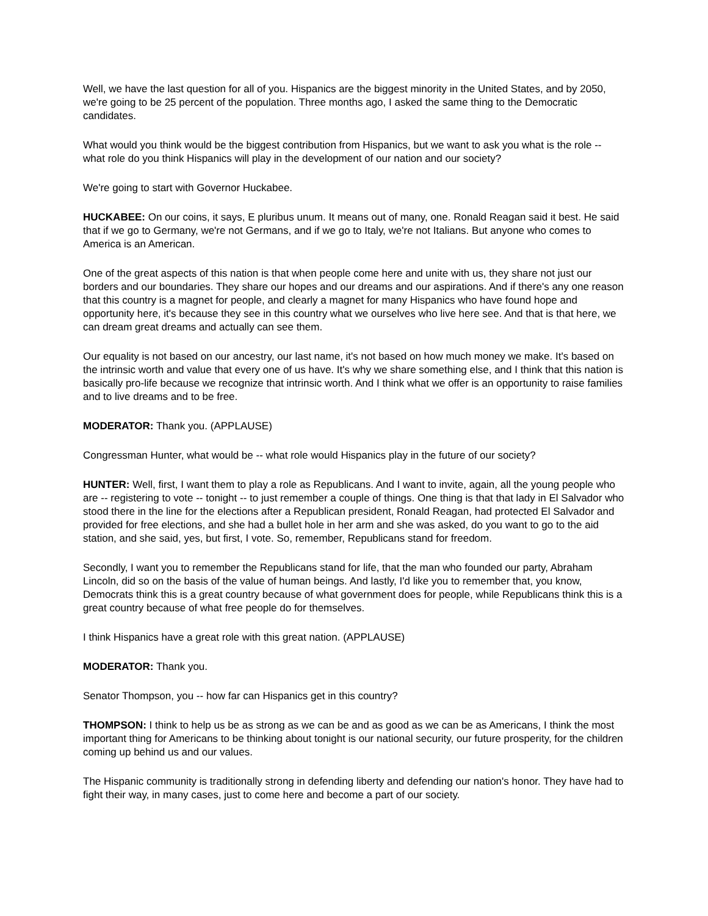Well, we have the last question for all of you. Hispanics are the biggest minority in the United States, and by 2050, we're going to be 25 percent of the population. Three months ago, I asked the same thing to the Democratic candidates.
What would you think would be the biggest contribution from Hispanics, but we want to ask you what is the role -- what role do you think Hispanics will play in the development of our nation and our society?
We're going to start with Governor Huckabee.
HUCKABEE: On our coins, it says, E pluribus unum. It means out of many, one. Ronald Reagan said it best. He said that if we go to Germany, we're not Germans, and if we go to Italy, we're not Italians. But anyone who comes to America is an American.
One of the great aspects of this nation is that when people come here and unite with us, they share not just our borders and our boundaries. They share our hopes and our dreams and our aspirations. And if there's any one reason that this country is a magnet for people, and clearly a magnet for many Hispanics who have found hope and opportunity here, it's because they see in this country what we ourselves who live here see. And that is that here, we can dream great dreams and actually can see them.
Our equality is not based on our ancestry, our last name, it's not based on how much money we make. It's based on the intrinsic worth and value that every one of us have. It's why we share something else, and I think that this nation is basically pro-life because we recognize that intrinsic worth. And I think what we offer is an opportunity to raise families and to live dreams and to be free.
MODERATOR: Thank you. (APPLAUSE)
Congressman Hunter, what would be -- what role would Hispanics play in the future of our society?
HUNTER: Well, first, I want them to play a role as Republicans. And I want to invite, again, all the young people who are -- registering to vote -- tonight -- to just remember a couple of things. One thing is that that lady in El Salvador who stood there in the line for the elections after a Republican president, Ronald Reagan, had protected El Salvador and provided for free elections, and she had a bullet hole in her arm and she was asked, do you want to go to the aid station, and she said, yes, but first, I vote. So, remember, Republicans stand for freedom.
Secondly, I want you to remember the Republicans stand for life, that the man who founded our party, Abraham Lincoln, did so on the basis of the value of human beings. And lastly, I'd like you to remember that, you know, Democrats think this is a great country because of what government does for people, while Republicans think this is a great country because of what free people do for themselves.
I think Hispanics have a great role with this great nation. (APPLAUSE)
MODERATOR: Thank you.
Senator Thompson, you -- how far can Hispanics get in this country?
THOMPSON: I think to help us be as strong as we can be and as good as we can be as Americans, I think the most important thing for Americans to be thinking about tonight is our national security, our future prosperity, for the children coming up behind us and our values.
The Hispanic community is traditionally strong in defending liberty and defending our nation's honor. They have had to fight their way, in many cases, just to come here and become a part of our society.